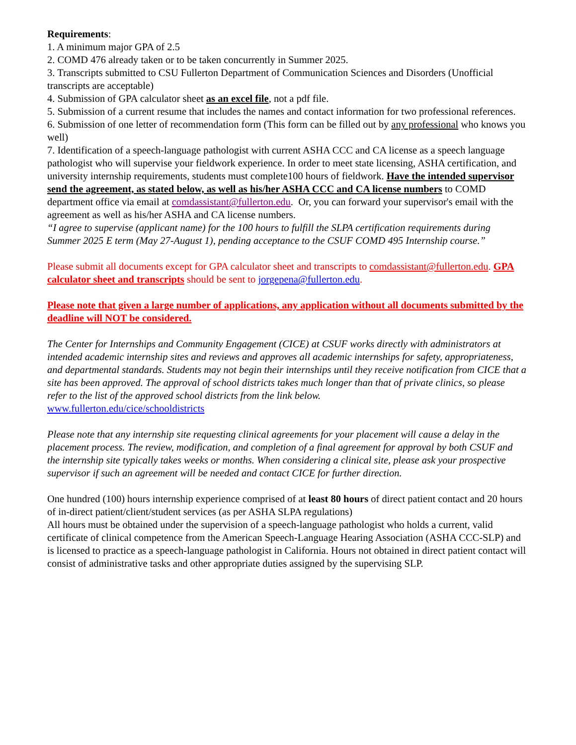Requirements:
1. A minimum major GPA of 2.5
2. COMD 476 already taken or to be taken concurrently in Summer 2025.
3. Transcripts submitted to CSU Fullerton Department of Communication Sciences and Disorders (Unofficial transcripts are acceptable)
4. Submission of GPA calculator sheet as an excel file, not a pdf file.
5. Submission of a current resume that includes the names and contact information for two professional references.
6. Submission of one letter of recommendation form (This form can be filled out by any professional who knows you well)
7. Identification of a speech-language pathologist with current ASHA CCC and CA license as a speech language pathologist who will supervise your fieldwork experience. In order to meet state licensing, ASHA certification, and university internship requirements, students must complete100 hours of fieldwork. Have the intended supervisor send the agreement, as stated below, as well as his/her ASHA CCC and CA license numbers to COMD department office via email at comdassistant@fullerton.edu. Or, you can forward your supervisor's email with the agreement as well as his/her ASHA and CA license numbers.
“I agree to supervise (applicant name) for the 100 hours to fulfill the SLPA certification requirements during Summer 2025 E term (May 27-August 1), pending acceptance to the CSUF COMD 495 Internship course.”
Please submit all documents except for GPA calculator sheet and transcripts to comdassistant@fullerton.edu. GPA calculator sheet and transcripts should be sent to jorgepena@fullerton.edu.
Please note that given a large number of applications, any application without all documents submitted by the deadline will NOT be considered.
The Center for Internships and Community Engagement (CICE) at CSUF works directly with administrators at intended academic internship sites and reviews and approves all academic internships for safety, appropriateness, and departmental standards. Students may not begin their internships until they receive notification from CICE that a site has been approved. The approval of school districts takes much longer than that of private clinics, so please refer to the list of the approved school districts from the link below.
www.fullerton.edu/cice/schooldistricts
Please note that any internship site requesting clinical agreements for your placement will cause a delay in the placement process. The review, modification, and completion of a final agreement for approval by both CSUF and the internship site typically takes weeks or months. When considering a clinical site, please ask your prospective supervisor if such an agreement will be needed and contact CICE for further direction.
One hundred (100) hours internship experience comprised of at least 80 hours of direct patient contact and 20 hours of in-direct patient/client/student services (as per ASHA SLPA regulations)
All hours must be obtained under the supervision of a speech-language pathologist who holds a current, valid certificate of clinical competence from the American Speech-Language Hearing Association (ASHA CCC-SLP) and is licensed to practice as a speech-language pathologist in California. Hours not obtained in direct patient contact will consist of administrative tasks and other appropriate duties assigned by the supervising SLP.